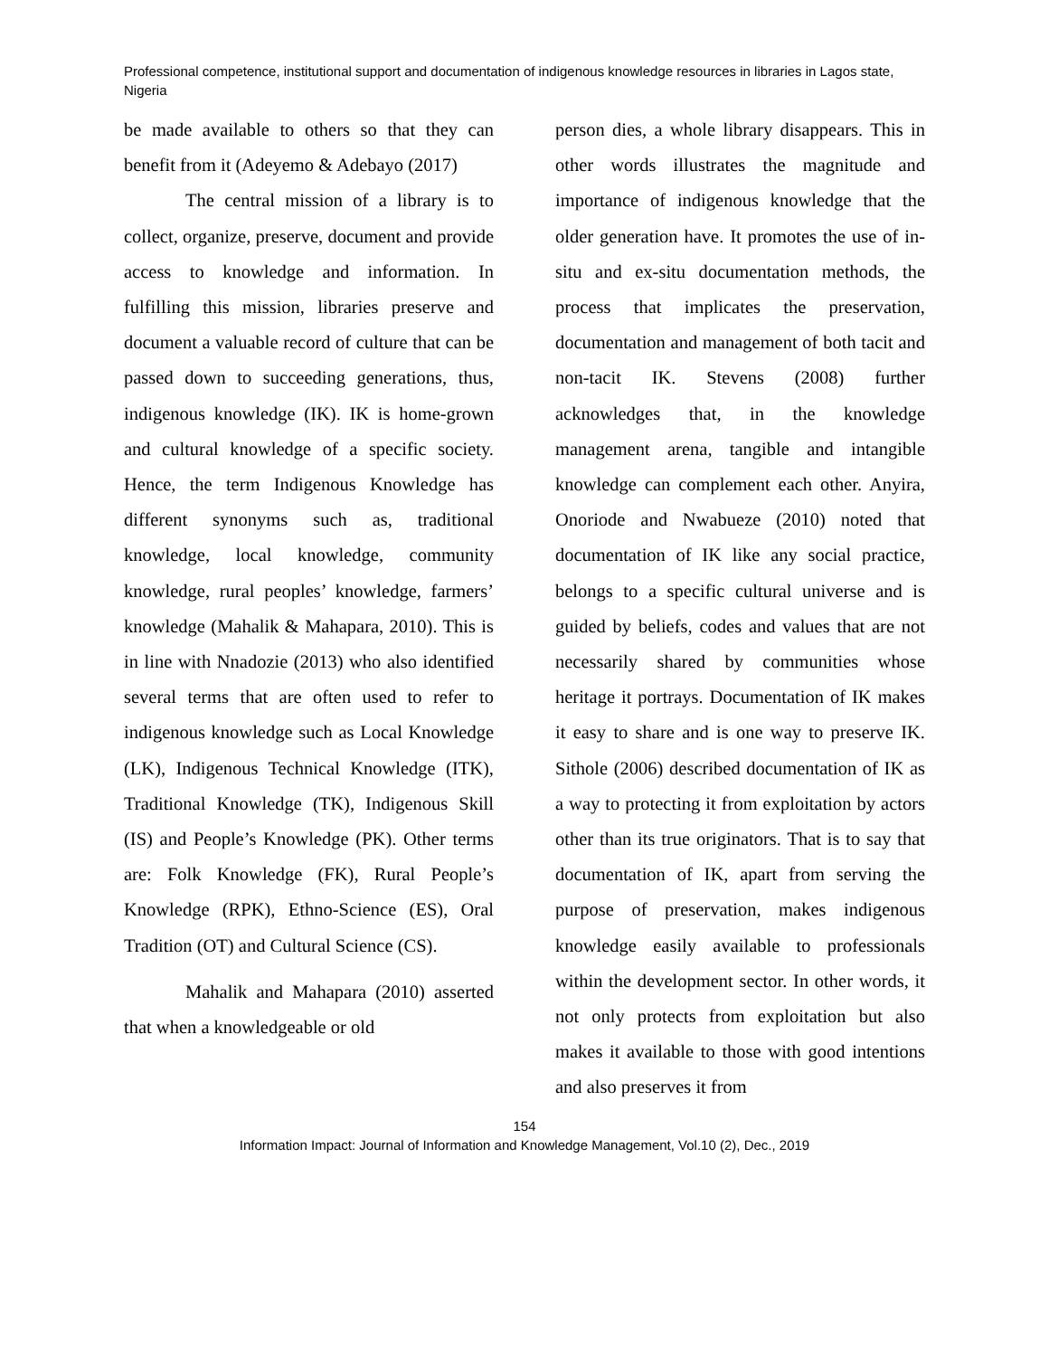Professional competence, institutional support and documentation of indigenous knowledge resources in libraries in Lagos state, Nigeria
be made available to others so that they can benefit from it (Adeyemo & Adebayo (2017)
The central mission of a library is to collect, organize, preserve, document and provide access to knowledge and information. In fulfilling this mission, libraries preserve and document a valuable record of culture that can be passed down to succeeding generations, thus, indigenous knowledge (IK). IK is home-grown and cultural knowledge of a specific society. Hence, the term Indigenous Knowledge has different synonyms such as, traditional knowledge, local knowledge, community knowledge, rural peoples’ knowledge, farmers’ knowledge (Mahalik & Mahapara, 2010). This is in line with Nnadozie (2013) who also identified several terms that are often used to refer to indigenous knowledge such as Local Knowledge (LK), Indigenous Technical Knowledge (ITK), Traditional Knowledge (TK), Indigenous Skill (IS) and People’s Knowledge (PK). Other terms are: Folk Knowledge (FK), Rural People’s Knowledge (RPK), Ethno-Science (ES), Oral Tradition (OT) and Cultural Science (CS).
Mahalik and Mahapara (2010) asserted that when a knowledgeable or old
person dies, a whole library disappears. This in other words illustrates the magnitude and importance of indigenous knowledge that the older generation have. It promotes the use of in-situ and ex-situ documentation methods, the process that implicates the preservation, documentation and management of both tacit and non-tacit IK. Stevens (2008) further acknowledges that, in the knowledge management arena, tangible and intangible knowledge can complement each other. Anyira, Onoriode and Nwabueze (2010) noted that documentation of IK like any social practice, belongs to a specific cultural universe and is guided by beliefs, codes and values that are not necessarily shared by communities whose heritage it portrays. Documentation of IK makes it easy to share and is one way to preserve IK. Sithole (2006) described documentation of IK as a way to protecting it from exploitation by actors other than its true originators. That is to say that documentation of IK, apart from serving the purpose of preservation, makes indigenous knowledge easily available to professionals within the development sector. In other words, it not only protects from exploitation but also makes it available to those with good intentions and also preserves it from
154
Information Impact: Journal of Information and Knowledge Management, Vol.10 (2), Dec., 2019